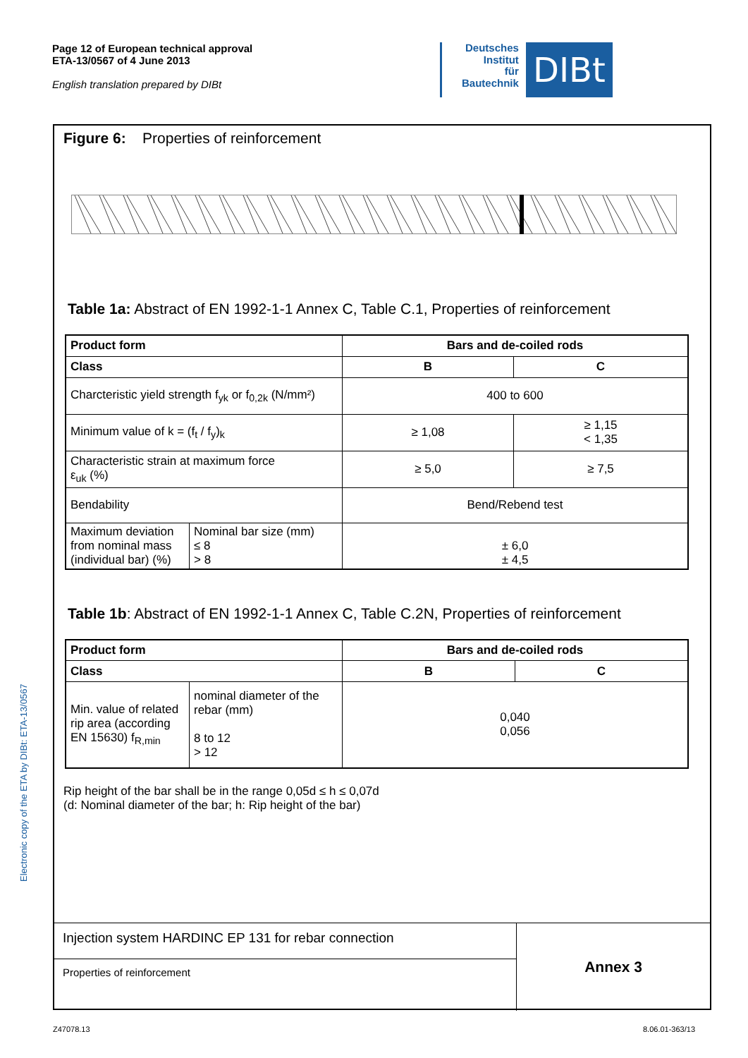Page 12 of European technical approval
ETA-13/0567 of 4 June 2013
English translation prepared by DIBt
Deutsches
Institut
für
Bautechnik
DIBt
Electronic copy of the ETA by DIBt: ETA-13/0567
Figure 6: Properties of reinforcement
Table 1a: Abstract of EN 1992-1-1 Annex C, Table C.1, Properties of reinforcement
| Product form | | Bars and de-coiled rods | |
| --- | --- | --- | --- |
| Class | | B | C |
| Charcteristic yield strength f<sub>yk</sub> or f<sub>0,2k</sub> (N/mm²) | | 400 to 600 | |
| Minimum value of k = (f<sub>t</sub> / f<sub>y</sub>)<sub>k</sub> | | ≥ 1,08 | ≥ 1,15 < 1,35 |
| Characteristic strain at maximum force ε<sub>uk</sub> (%) | | ≥ 5,0 | ≥ 7,5 |
| Bendability | | Bend/Rebend test | |
| Maximum deviation from nominal mass (individual bar) (%) | Nominal bar size (mm) ≤ 8 > 8 | ± 6,0 ± 4,5 | |
Table 1b: Abstract of EN 1992-1-1 Annex C, Table C.2N, Properties of reinforcement
| Product form | | Bars and de-coiled rods | |
| --- | --- | --- | --- |
| Class | | B | C |
| Min. value of related rip area (according EN 15630) f<sub>R,min</sub> | nominal diameter of the rebar (mm) 8 to 12 > 12 | 0,040 0,056 | |
Rip height of the bar shall be in the range 0,05d ≤ h ≤ 0,07d
(d: Nominal diameter of the bar; h: Rip height of the bar)
Injection system HARDINC EP 131 for rebar connection
Properties of reinforcement
Annex 3
Z47078.13 8.06.01-363/13